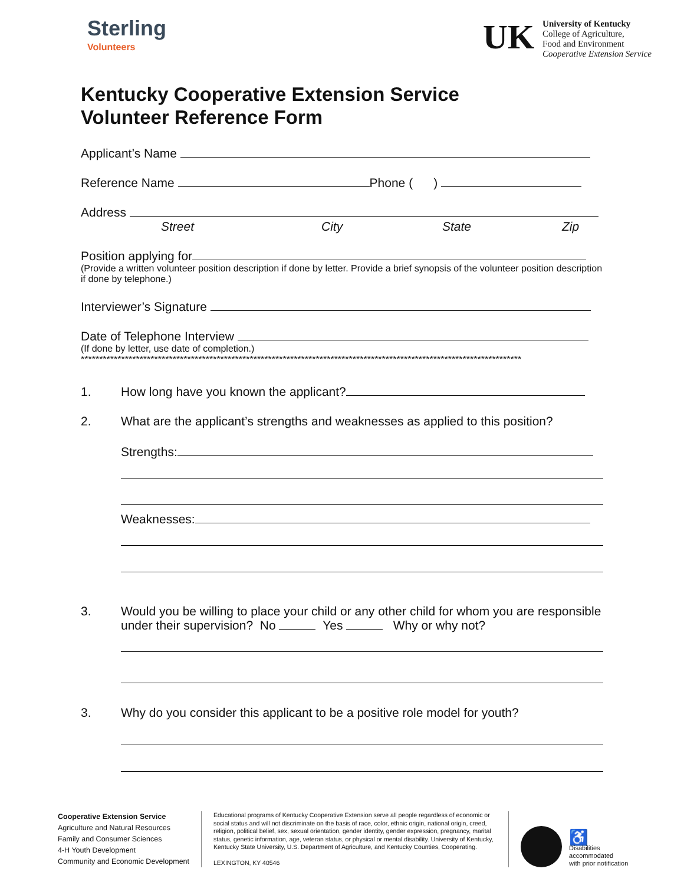Sterling
Volunteers
UK
University of Kentucky
College of Agriculture,
Food and Environment
Cooperative Extension Service
Kentucky Cooperative Extension Service
Volunteer Reference Form
Applicant’s Name
Reference Name Phone ( )
Address
Street City State Zip
Position applying for
(Provide a written volunteer position description if done by letter. Provide a brief synopsis of the volunteer position description if done by telephone.)
Interviewer’s Signature
Date of Telephone Interview
(If done by letter, use date of completion.)
************************************************************************************************************************
1. How long have you known the applicant?
2. What are the applicant’s strengths and weaknesses as applied to this position?
Strengths:
Weaknesses:
3. Would you be willing to place your child or any other child for whom you are responsible under their supervision? No Yes Why or why not?
3. Why do you consider this applicant to be a positive role model for youth?
Cooperative Extension Service
Agriculture and Natural Resources
Family and Consumer Sciences
4-H Youth Development
Community and Economic Development
Educational programs of Kentucky Cooperative Extension serve all people regardless of economic or social status and will not discriminate on the basis of race, color, ethnic origin, national origin, creed, religion, political belief, sex, sexual orientation, gender identity, gender expression, pregnancy, marital status, genetic information, age, veteran status, or physical or mental disability. University of Kentucky, Kentucky State University, U.S. Department of Agriculture, and Kentucky Counties, Cooperating.
LEXINGTON, KY 40546
♿
Disabilities
accommodated
with prior notification